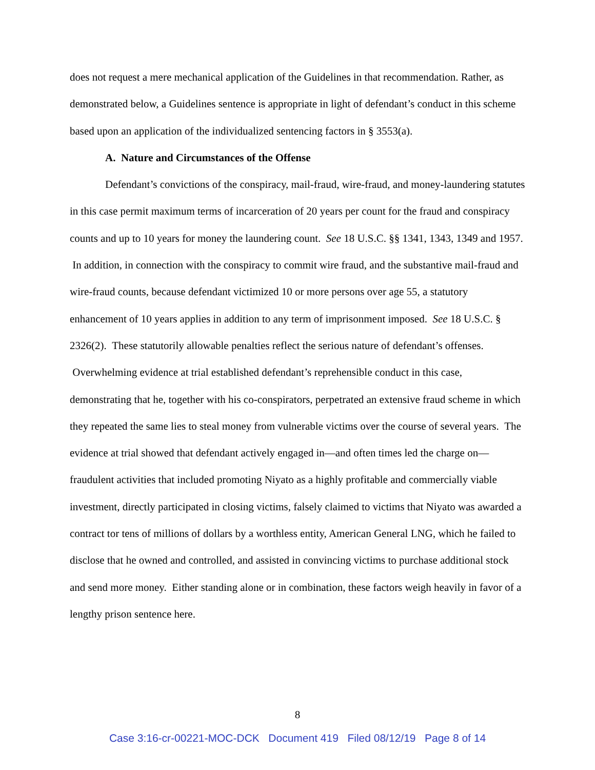does not request a mere mechanical application of the Guidelines in that recommendation. Rather, as demonstrated below, a Guidelines sentence is appropriate in light of defendant’s conduct in this scheme based upon an application of the individualized sentencing factors in § 3553(a).
A. Nature and Circumstances of the Offense
Defendant’s convictions of the conspiracy, mail-fraud, wire-fraud, and money-laundering statutes in this case permit maximum terms of incarceration of 20 years per count for the fraud and conspiracy counts and up to 10 years for money the laundering count. See 18 U.S.C. §§ 1341, 1343, 1349 and 1957. In addition, in connection with the conspiracy to commit wire fraud, and the substantive mail-fraud and wire-fraud counts, because defendant victimized 10 or more persons over age 55, a statutory enhancement of 10 years applies in addition to any term of imprisonment imposed. See 18 U.S.C. § 2326(2). These statutorily allowable penalties reflect the serious nature of defendant’s offenses. Overwhelming evidence at trial established defendant’s reprehensible conduct in this case, demonstrating that he, together with his co-conspirators, perpetrated an extensive fraud scheme in which they repeated the same lies to steal money from vulnerable victims over the course of several years. The evidence at trial showed that defendant actively engaged in—and often times led the charge on—fraudulent activities that included promoting Niyato as a highly profitable and commercially viable investment, directly participated in closing victims, falsely claimed to victims that Niyato was awarded a contract tor tens of millions of dollars by a worthless entity, American General LNG, which he failed to disclose that he owned and controlled, and assisted in convincing victims to purchase additional stock and send more money. Either standing alone or in combination, these factors weigh heavily in favor of a lengthy prison sentence here.
8
Case 3:16-cr-00221-MOC-DCK Document 419 Filed 08/12/19 Page 8 of 14